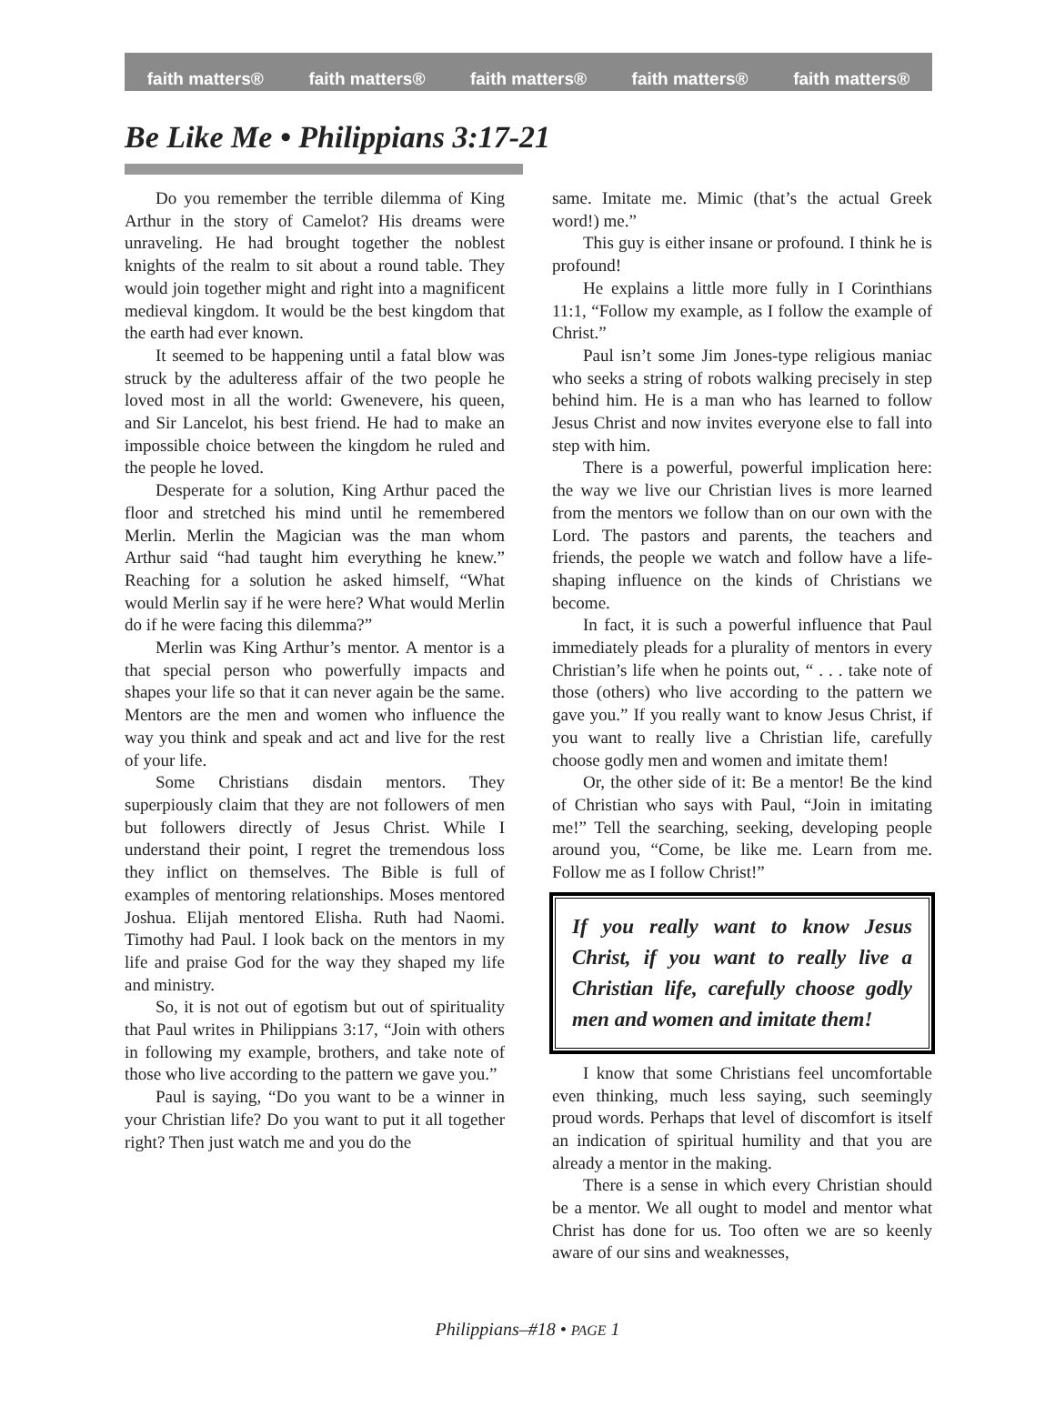faith matters® faith matters® faith matters® faith matters® faith matters®
Be Like Me • Philippians 3:17-21
Do you remember the terrible dilemma of King Arthur in the story of Camelot? His dreams were unraveling. He had brought together the noblest knights of the realm to sit about a round table. They would join together might and right into a magnificent medieval kingdom. It would be the best kingdom that the earth had ever known.
It seemed to be happening until a fatal blow was struck by the adulteress affair of the two people he loved most in all the world: Gwenevere, his queen, and Sir Lancelot, his best friend. He had to make an impossible choice between the kingdom he ruled and the people he loved.
Desperate for a solution, King Arthur paced the floor and stretched his mind until he remembered Merlin. Merlin the Magician was the man whom Arthur said “had taught him everything he knew.” Reaching for a solution he asked himself, “What would Merlin say if he were here? What would Merlin do if he were facing this dilemma?”
Merlin was King Arthur’s mentor. A mentor is a that special person who powerfully impacts and shapes your life so that it can never again be the same. Mentors are the men and women who influence the way you think and speak and act and live for the rest of your life.
Some Christians disdain mentors. They superpiously claim that they are not followers of men but followers directly of Jesus Christ. While I understand their point, I regret the tremendous loss they inflict on themselves. The Bible is full of examples of mentoring relationships. Moses mentored Joshua. Elijah mentored Elisha. Ruth had Naomi. Timothy had Paul. I look back on the mentors in my life and praise God for the way they shaped my life and ministry.
So, it is not out of egotism but out of spirituality that Paul writes in Philippians 3:17, “Join with others in following my example, brothers, and take note of those who live according to the pattern we gave you.”
Paul is saying, “Do you want to be a winner in your Christian life? Do you want to put it all together right? Then just watch me and you do the
same. Imitate me. Mimic (that’s the actual Greek word!) me.”
This guy is either insane or profound. I think he is profound!
He explains a little more fully in I Corinthians 11:1, “Follow my example, as I follow the example of Christ.”
Paul isn’t some Jim Jones-type religious maniac who seeks a string of robots walking precisely in step behind him. He is a man who has learned to follow Jesus Christ and now invites everyone else to fall into step with him.
There is a powerful, powerful implication here: the way we live our Christian lives is more learned from the mentors we follow than on our own with the Lord. The pastors and parents, the teachers and friends, the people we watch and follow have a life-shaping influence on the kinds of Christians we become.
In fact, it is such a powerful influence that Paul immediately pleads for a plurality of mentors in every Christian’s life when he points out, “ . . . take note of those (others) who live according to the pattern we gave you.” If you really want to know Jesus Christ, if you want to really live a Christian life, carefully choose godly men and women and imitate them!
Or, the other side of it: Be a mentor! Be the kind of Christian who says with Paul, “Join in imitating me!” Tell the searching, seeking, developing people around you, “Come, be like me. Learn from me. Follow me as I follow Christ!”
If you really want to know Jesus Christ, if you want to really live a Christian life, carefully choose godly men and women and imitate them!
I know that some Christians feel uncomfortable even thinking, much less saying, such seemingly proud words. Perhaps that level of discomfort is itself an indication of spiritual humility and that you are already a mentor in the making.
There is a sense in which every Christian should be a mentor. We all ought to model and mentor what Christ has done for us. Too often we are so keenly aware of our sins and weaknesses,
Philippians–#18 • PAGE 1